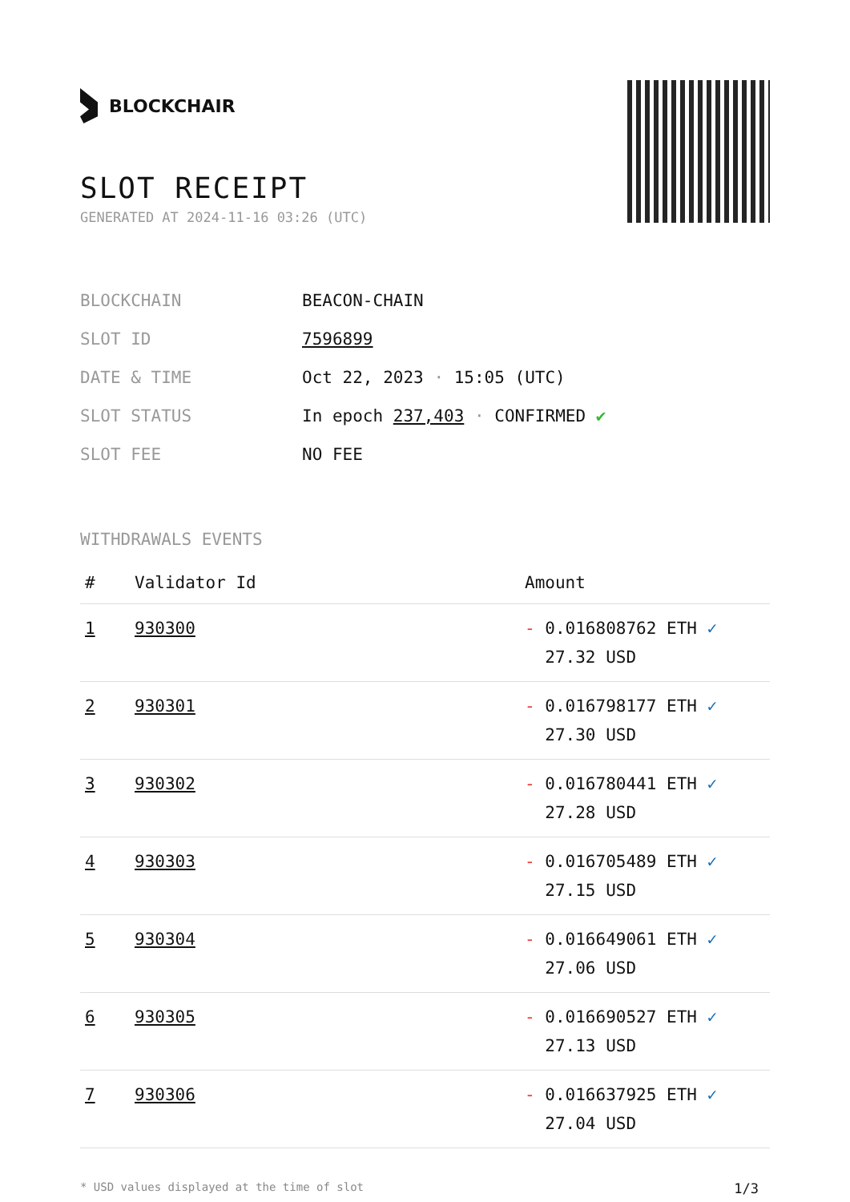BLOCKCHAIR
SLOT RECEIPT
GENERATED AT 2024-11-16 03:26 (UTC)
| BLOCKCHAIN | BEACON-CHAIN |
| SLOT ID | 7596899 |
| DATE & TIME | Oct 22, 2023 · 15:05 (UTC) |
| SLOT STATUS | In epoch 237,403 · CONFIRMED ✔ |
| SLOT FEE | NO FEE |
WITHDRAWALS EVENTS
| # | Validator Id | Amount |
| --- | --- | --- |
| 1 | 930300 | - 0.016808762 ETH ✓ 27.32 USD |
| 2 | 930301 | - 0.016798177 ETH ✓ 27.30 USD |
| 3 | 930302 | - 0.016780441 ETH ✓ 27.28 USD |
| 4 | 930303 | - 0.016705489 ETH ✓ 27.15 USD |
| 5 | 930304 | - 0.016649061 ETH ✓ 27.06 USD |
| 6 | 930305 | - 0.016690527 ETH ✓ 27.13 USD |
| 7 | 930306 | - 0.016637925 ETH ✓ 27.04 USD |
* USD values displayed at the time of slot 1/3